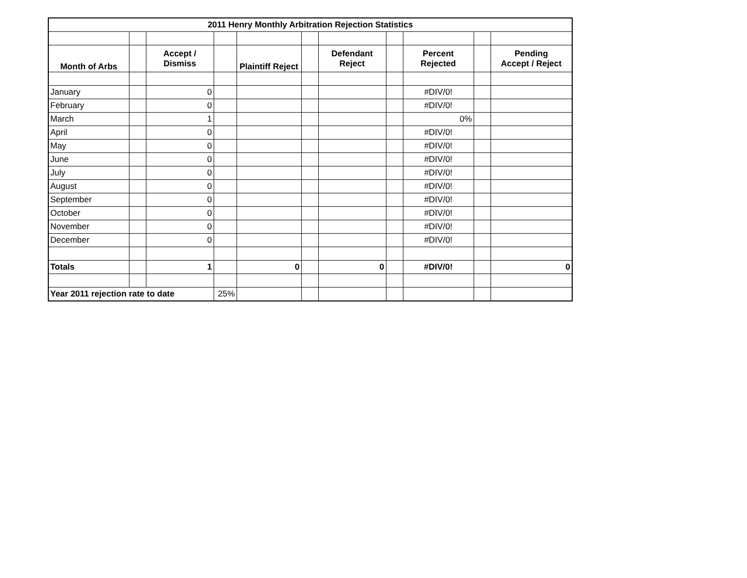| 2011 Henry Monthly Arbitration Rejection Statistics | | | | | | | | | | |
| --- | --- | --- | --- | --- | --- | --- | --- | --- | --- | --- |
| Month of Arbs | | Accept / Dismiss | | Plaintiff Reject | | Defendant Reject | | Percent Rejected | | Pending Accept / Reject |
| January | | 0 | | | | | | #DIV/0! | | |
| February | | 0 | | | | | | #DIV/0! | | |
| March | | 1 | | | | | | 0% | | |
| April | | 0 | | | | | | #DIV/0! | | |
| May | | 0 | | | | | | #DIV/0! | | |
| June | | 0 | | | | | | #DIV/0! | | |
| July | | 0 | | | | | | #DIV/0! | | |
| August | | 0 | | | | | | #DIV/0! | | |
| September | | 0 | | | | | | #DIV/0! | | |
| October | | 0 | | | | | | #DIV/0! | | |
| November | | 0 | | | | | | #DIV/0! | | |
| December | | 0 | | | | | | #DIV/0! | | |
| Totals | | 1 | | 0 | | 0 | | #DIV/0! | | 0 |
| Year 2011 rejection rate to date | | | 25% | | | | | | | |